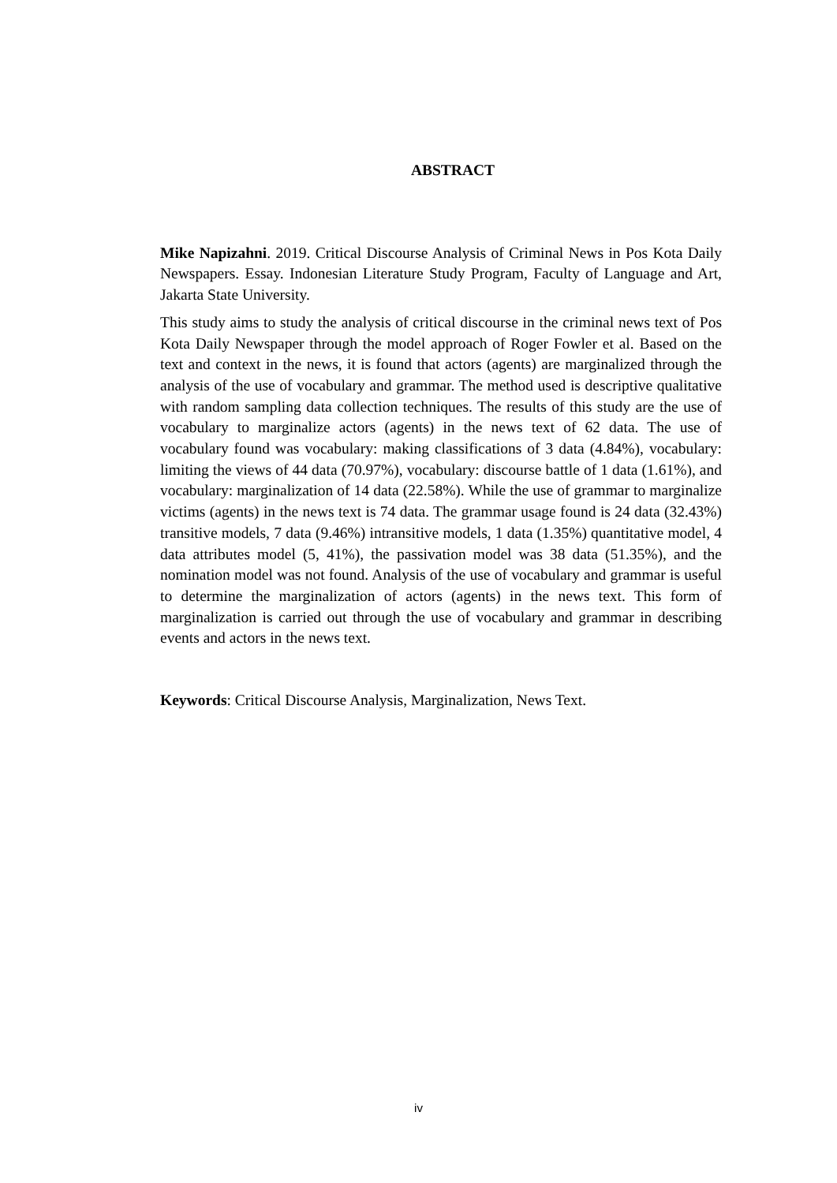ABSTRACT
Mike Napizahni. 2019. Critical Discourse Analysis of Criminal News in Pos Kota Daily Newspapers. Essay. Indonesian Literature Study Program, Faculty of Language and Art, Jakarta State University.
This study aims to study the analysis of critical discourse in the criminal news text of Pos Kota Daily Newspaper through the model approach of Roger Fowler et al. Based on the text and context in the news, it is found that actors (agents) are marginalized through the analysis of the use of vocabulary and grammar. The method used is descriptive qualitative with random sampling data collection techniques. The results of this study are the use of vocabulary to marginalize actors (agents) in the news text of 62 data. The use of vocabulary found was vocabulary: making classifications of 3 data (4.84%), vocabulary: limiting the views of 44 data (70.97%), vocabulary: discourse battle of 1 data (1.61%), and vocabulary: marginalization of 14 data (22.58%). While the use of grammar to marginalize victims (agents) in the news text is 74 data. The grammar usage found is 24 data (32.43%) transitive models, 7 data (9.46%) intransitive models, 1 data (1.35%) quantitative model, 4 data attributes model (5, 41%), the passivation model was 38 data (51.35%), and the nomination model was not found. Analysis of the use of vocabulary and grammar is useful to determine the marginalization of actors (agents) in the news text. This form of marginalization is carried out through the use of vocabulary and grammar in describing events and actors in the news text.
Keywords: Critical Discourse Analysis, Marginalization, News Text.
iv